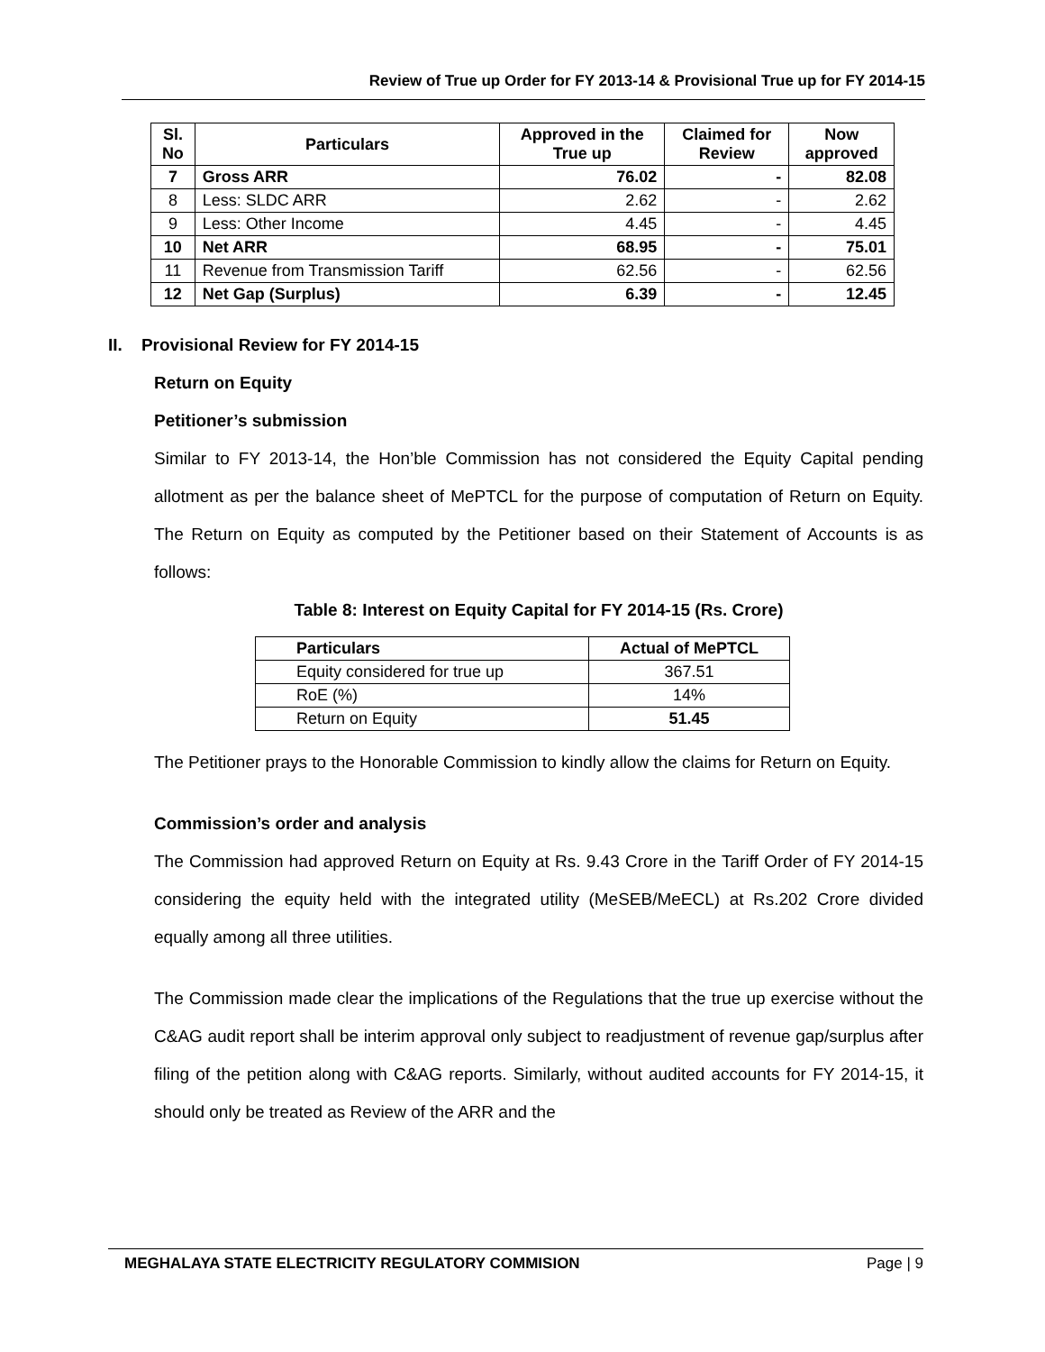Review of True up Order for FY 2013-14 & Provisional True up for FY 2014-15
| Sl. No | Particulars | Approved in the True up | Claimed for Review | Now approved |
| --- | --- | --- | --- | --- |
| 7 | Gross ARR | 76.02 | - | 82.08 |
| 8 | Less: SLDC ARR | 2.62 | - | 2.62 |
| 9 | Less: Other Income | 4.45 | - | 4.45 |
| 10 | Net ARR | 68.95 | - | 75.01 |
| 11 | Revenue from Transmission Tariff | 62.56 | - | 62.56 |
| 12 | Net Gap (Surplus) | 6.39 | - | 12.45 |
II. Provisional Review for FY 2014-15
Return on Equity
Petitioner’s submission
Similar to FY 2013-14, the Hon’ble Commission has not considered the Equity Capital pending allotment as per the balance sheet of MePTCL for the purpose of computation of Return on Equity. The Return on Equity as computed by the Petitioner based on their Statement of Accounts is as follows:
Table 8: Interest on Equity Capital for FY 2014-15 (Rs. Crore)
| Particulars | Actual of MePTCL |
| --- | --- |
| Equity considered for true up | 367.51 |
| RoE (%) | 14% |
| Return on Equity | 51.45 |
The Petitioner prays to the Honorable Commission to kindly allow the claims for Return on Equity.
Commission’s order and analysis
The Commission had approved Return on Equity at Rs. 9.43 Crore in the Tariff Order of FY 2014-15 considering the equity held with the integrated utility (MeSEB/MeECL) at Rs.202 Crore divided equally among all three utilities.
The Commission made clear the implications of the Regulations that the true up exercise without the C&AG audit report shall be interim approval only subject to readjustment of revenue gap/surplus after filing of the petition along with C&AG reports. Similarly, without audited accounts for FY 2014-15, it should only be treated as Review of the ARR and the
MEGHALAYA STATE ELECTRICITY REGULATORY COMMISION Page | 9